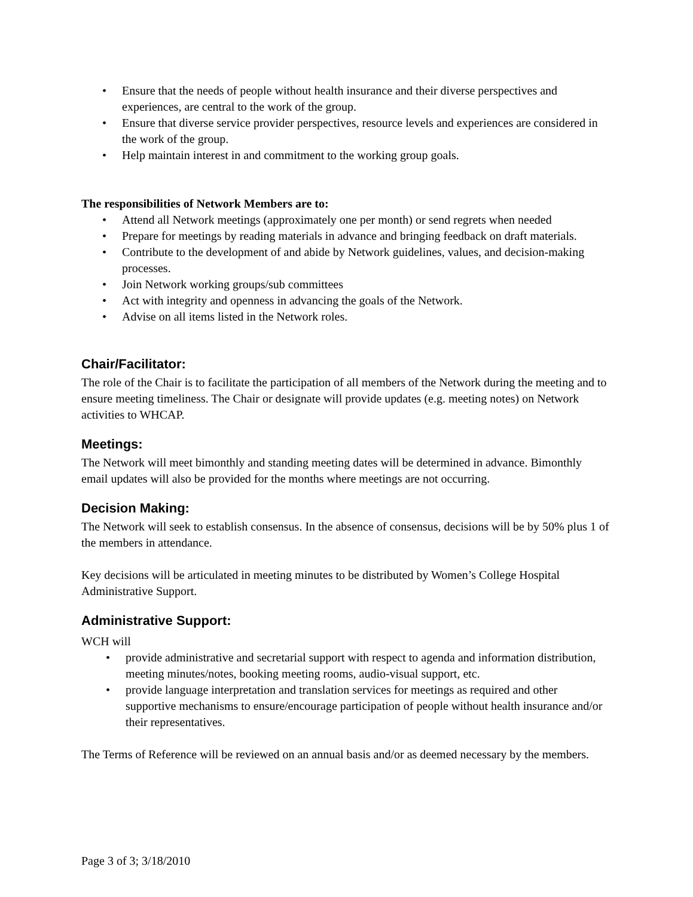• Ensure that the needs of people without health insurance and their diverse perspectives and experiences, are central to the work of the group.
• Ensure that diverse service provider perspectives, resource levels and experiences are considered in the work of the group.
• Help maintain interest in and commitment to the working group goals.
The responsibilities of Network Members are to:
• Attend all Network meetings (approximately one per month) or send regrets when needed
• Prepare for meetings by reading materials in advance and bringing feedback on draft materials.
• Contribute to the development of and abide by Network guidelines, values, and decision-making processes.
• Join Network working groups/sub committees
• Act with integrity and openness in advancing the goals of the Network.
• Advise on all items listed in the Network roles.
Chair/Facilitator:
The role of the Chair is to facilitate the participation of all members of the Network during the meeting and to ensure meeting timeliness. The Chair or designate will provide updates (e.g. meeting notes) on Network activities to WHCAP.
Meetings:
The Network will meet bimonthly and standing meeting dates will be determined in advance. Bimonthly email updates will also be provided for the months where meetings are not occurring.
Decision Making:
The Network will seek to establish consensus. In the absence of consensus, decisions will be by 50% plus 1 of the members in attendance.
Key decisions will be articulated in meeting minutes to be distributed by Women’s College Hospital Administrative Support.
Administrative Support:
WCH will
• provide administrative and secretarial support with respect to agenda and information distribution, meeting minutes/notes, booking meeting rooms, audio-visual support, etc.
• provide language interpretation and translation services for meetings as required and other supportive mechanisms to ensure/encourage participation of people without health insurance and/or their representatives.
The Terms of Reference will be reviewed on an annual basis and/or as deemed necessary by the members.
Page 3 of 3; 3/18/2010